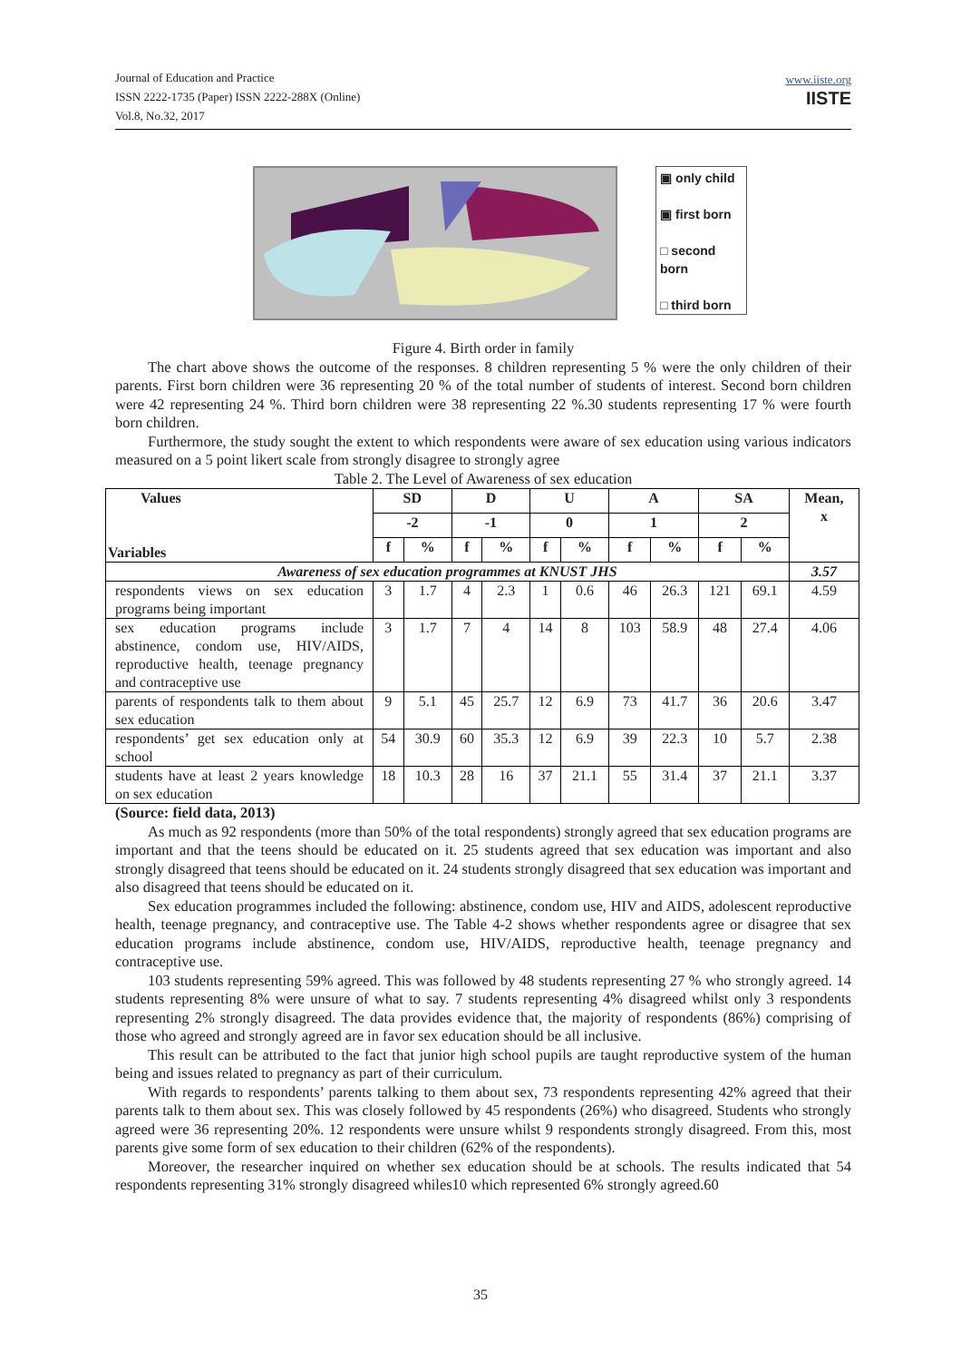Journal of Education and Practice
ISSN 2222-1735 (Paper) ISSN 2222-288X (Online)
Vol.8, No.32, 2017
www.iiste.org
IISTE
▣ only child
▣ first born
□ second born
□ third born
Figure 4. Birth order in family
The chart above shows the outcome of the responses. 8 children representing 5 % were the only children of their parents. First born children were 36 representing 20 % of the total number of students of interest. Second born children were 42 representing 24 %. Third born children were 38 representing 22 %.30 students representing 17 % were fourth born children.
Furthermore, the study sought the extent to which respondents were aware of sex education using various indicators measured on a 5 point likert scale from strongly disagree to strongly agree
Table 2. The Level of Awareness of sex education
| Values Variables | SD | | D | | U | | A | | SA | | Mean, x |
| --- | --- | --- | --- | --- | --- | --- | --- | --- | --- | --- | --- |
| | -2 | | -1 | | 0 | | 1 | | 2 | | |
| | f | % | f | % | f | % | f | % | f | % | |
| Awareness of sex education programmes at KNUST JHS | | | | | | | | | | | 3.57 |
| respondents views on sex education programs being important | 3 | 1.7 | 4 | 2.3 | 1 | 0.6 | 46 | 26.3 | 121 | 69.1 | 4.59 |
| sex education programs include abstinence, condom use, HIV/AIDS, reproductive health, teenage pregnancy and contraceptive use | 3 | 1.7 | 7 | 4 | 14 | 8 | 103 | 58.9 | 48 | 27.4 | 4.06 |
| parents of respondents talk to them about sex education | 9 | 5.1 | 45 | 25.7 | 12 | 6.9 | 73 | 41.7 | 36 | 20.6 | 3.47 |
| respondents’ get sex education only at school | 54 | 30.9 | 60 | 35.3 | 12 | 6.9 | 39 | 22.3 | 10 | 5.7 | 2.38 |
| students have at least 2 years knowledge on sex education | 18 | 10.3 | 28 | 16 | 37 | 21.1 | 55 | 31.4 | 37 | 21.1 | 3.37 |
(Source: field data, 2013)
As much as 92 respondents (more than 50% of the total respondents) strongly agreed that sex education programs are important and that the teens should be educated on it. 25 students agreed that sex education was important and also strongly disagreed that teens should be educated on it. 24 students strongly disagreed that sex education was important and also disagreed that teens should be educated on it.
Sex education programmes included the following: abstinence, condom use, HIV and AIDS, adolescent reproductive health, teenage pregnancy, and contraceptive use. The Table 4-2 shows whether respondents agree or disagree that sex education programs include abstinence, condom use, HIV/AIDS, reproductive health, teenage pregnancy and contraceptive use.
103 students representing 59% agreed. This was followed by 48 students representing 27 % who strongly agreed. 14 students representing 8% were unsure of what to say. 7 students representing 4% disagreed whilst only 3 respondents representing 2% strongly disagreed. The data provides evidence that, the majority of respondents (86%) comprising of those who agreed and strongly agreed are in favor sex education should be all inclusive.
This result can be attributed to the fact that junior high school pupils are taught reproductive system of the human being and issues related to pregnancy as part of their curriculum.
With regards to respondents’ parents talking to them about sex, 73 respondents representing 42% agreed that their parents talk to them about sex. This was closely followed by 45 respondents (26%) who disagreed. Students who strongly agreed were 36 representing 20%. 12 respondents were unsure whilst 9 respondents strongly disagreed. From this, most parents give some form of sex education to their children (62% of the respondents).
Moreover, the researcher inquired on whether sex education should be at schools. The results indicated that 54 respondents representing 31% strongly disagreed whiles10 which represented 6% strongly agreed.60
35